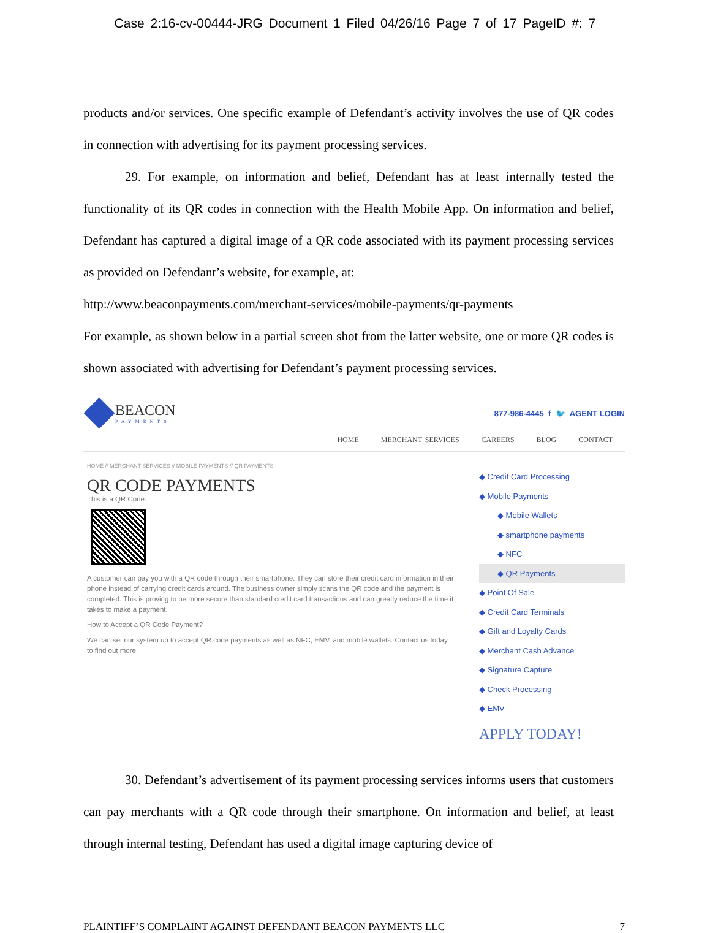Case 2:16-cv-00444-JRG Document 1 Filed 04/26/16 Page 7 of 17 PageID #: 7
products and/or services. One specific example of Defendant’s activity involves the use of QR codes in connection with advertising for its payment processing services.
29. For example, on information and belief, Defendant has at least internally tested the functionality of its QR codes in connection with the Health Mobile App. On information and belief, Defendant has captured a digital image of a QR code associated with its payment processing services as provided on Defendant’s website, for example, at:
http://www.beaconpayments.com/merchant-services/mobile-payments/qr-payments
For example, as shown below in a partial screen shot from the latter website, one or more QR codes is shown associated with advertising for Defendant’s payment processing services.
BEACON
PAYMENTS
877-986-4445 f 🐦 AGENT LOGIN
HOME MERCHANT SERVICES CAREERS BLOG CONTACT
HOME // MERCHANT SERVICES // MOBILE PAYMENTS // QR PAYMENTS
QR CODE PAYMENTS
This is a QR Code:
A customer can pay you with a QR code through their smartphone. They can store their credit card information in their phone instead of carrying credit cards around. The business owner simply scans the QR code and the payment is completed. This is proving to be more secure than standard credit card transactions and can greatly reduce the time it takes to make a payment.
How to Accept a QR Code Payment?
We can set our system up to accept QR code payments as well as NFC, EMV, and mobile wallets. Contact us today to find out more.
◆ Credit Card Processing
◆ Mobile Payments
◆ Mobile Wallets
◆ smartphone payments
◆ NFC
◆ QR Payments
◆ Point Of Sale
◆ Credit Card Terminals
◆ Gift and Loyalty Cards
◆ Merchant Cash Advance
◆ Signature Capture
◆ Check Processing
◆ EMV
APPLY TODAY!
30. Defendant’s advertisement of its payment processing services informs users that customers can pay merchants with a QR code through their smartphone. On information and belief, at least through internal testing, Defendant has used a digital image capturing device of
PLAINTIFF’S COMPLAINT AGAINST DEFENDANT BEACON PAYMENTS LLC | 7